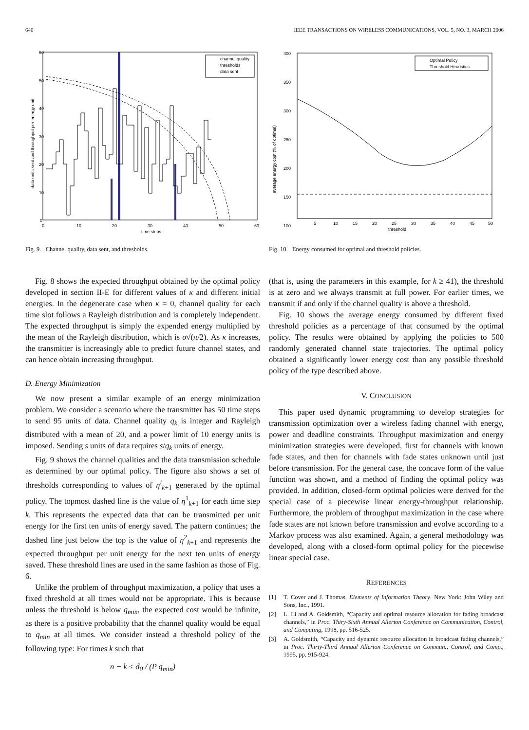640 IEEE TRANSACTIONS ON WIRELESS COMMUNICATIONS, VOL. 5, NO. 3, MARCH 2006
60
50
40
30
20
10
0
0
10
20
30
40
50
60
time steps
data units sent and throughput per energy unit
channel quality
thresholds
data sent
Fig. 9. Channel quality, data sent, and thresholds.
Fig. 8 shows the expected throughput obtained by the optimal policy developed in section II-E for different values of κ and different initial energies. In the degenerate case when κ = 0, channel quality for each time slot follows a Rayleigh distribution and is completely independent. The expected throughput is simply the expended energy multiplied by the mean of the Rayleigh distribution, which is σ√(π/2). As κ increases, the transmitter is increasingly able to predict future channel states, and can hence obtain increasing throughput.
D. Energy Minimization
We now present a similar example of an energy minimization problem. We consider a scenario where the transmitter has 50 time steps to send 95 units of data. Channel quality q<sub>k</sub> is integer and Rayleigh distributed with a mean of 20, and a power limit of 10 energy units is imposed. Sending s units of data requires s/q<sub>k</sub> units of energy.
Fig. 9 shows the channel qualities and the data transmission schedule as determined by our optimal policy. The figure also shows a set of thresholds corresponding to values of η<sup>i</sup><sub>k+1</sub> generated by the optimal policy. The topmost dashed line is the value of η<sup>1</sup><sub>k+1</sub> for each time step k. This represents the expected data that can be transmitted per unit energy for the first ten units of energy saved. The pattern continues; the dashed line just below the top is the value of η<sup>2</sup><sub>k+1</sub> and represents the expected throughput per unit energy for the next ten units of energy saved. These threshold lines are used in the same fashion as those of Fig. 6.
Unlike the problem of throughput maximization, a policy that uses a fixed threshold at all times would not be appropriate. This is because unless the threshold is below q<sub>min</sub>, the expected cost would be infinite, as there is a positive probability that the channel quality would be equal to q<sub>min</sub> at all times. We consider instead a threshold policy of the following type: For times k such that
n − k ≤ d<sub>0</sub> / (P q<sub>min</sub>)
400
350
300
250
200
150
100
5
10
15
20
25
30
35
40
45
50
threshold
average energy cost (% of optimal)
Optimal Policy
Threshold Heuristics
Fig. 10. Energy consumed for optimal and threshold policies.
(that is, using the parameters in this example, for k ≥ 41), the threshold is at zero and we always transmit at full power. For earlier times, we transmit if and only if the channel quality is above a threshold.
Fig. 10 shows the average energy consumed by different fixed threshold policies as a percentage of that consumed by the optimal policy. The results were obtained by applying the policies to 500 randomly generated channel state trajectories. The optimal policy obtained a significantly lower energy cost than any possible threshold policy of the type described above.
V. CONCLUSION
This paper used dynamic programming to develop strategies for transmission optimization over a wireless fading channel with energy, power and deadline constraints. Throughput maximization and energy minimization strategies were developed, first for channels with known fade states, and then for channels with fade states unknown until just before transmission. For the general case, the concave form of the value function was shown, and a method of finding the optimal policy was provided. In addition, closed-form optimal policies were derived for the special case of a piecewise linear energy-throughput relationship. Furthermore, the problem of throughput maximization in the case where fade states are not known before transmission and evolve according to a Markov process was also examined. Again, a general methodology was developed, along with a closed-form optimal policy for the piecewise linear special case.
REFERENCES
[1] T. Cover and J. Thomas, Elements of Information Theory. New York: John Wiley and Sons, Inc., 1991.
[2] L. Li and A. Goldsmith, “Capacity and optimal resource allocation for fading broadcast channels,” in Proc. Thiry-Sixth Annual Allerton Conference on Communication, Control, and Computing, 1998, pp. 516-525.
[3] A. Goldsmith, “Capacity and dynamic resource allocation in broadcast fading channels,” in Proc. Thirty-Third Annual Allerton Conference on Commun., Control, and Comp., 1995, pp. 915-924.